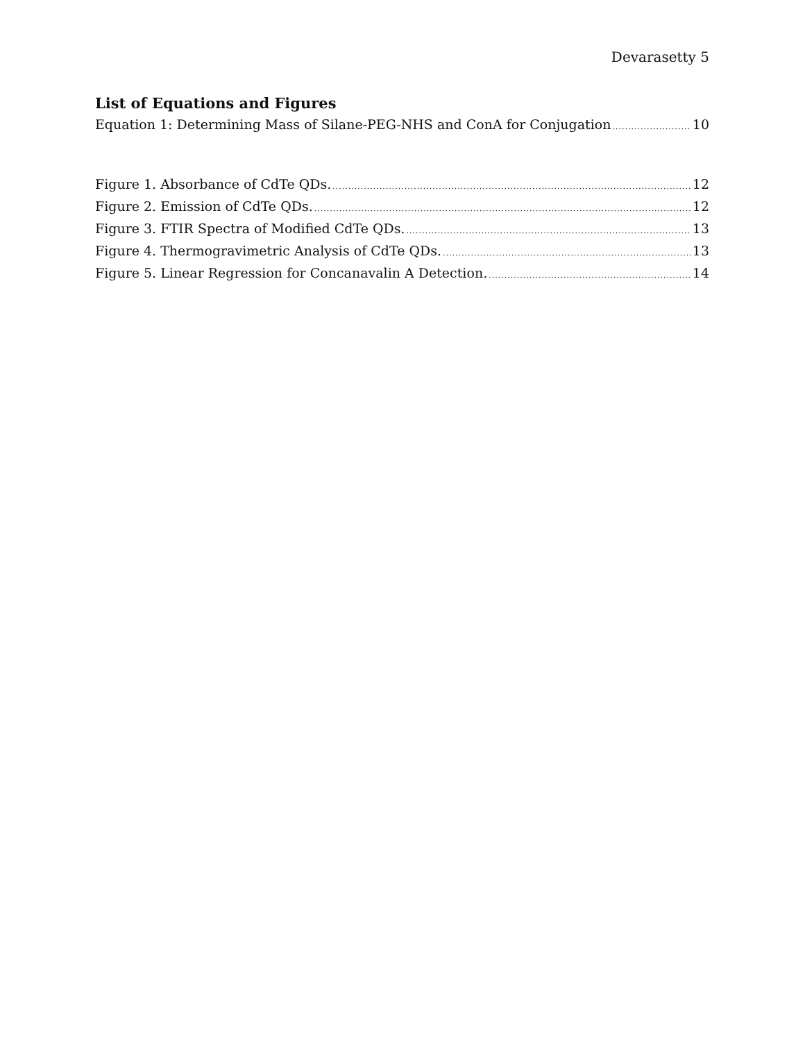Devarasetty 5
List of Equations and Figures
Equation 1: Determining Mass of Silane-PEG-NHS and ConA for Conjugation 10
Figure 1. Absorbance of CdTe QDs. 12
Figure 2. Emission of CdTe QDs. 12
Figure 3. FTIR Spectra of Modified CdTe QDs. 13
Figure 4. Thermogravimetric Analysis of CdTe QDs. 13
Figure 5. Linear Regression for Concanavalin A Detection. 14